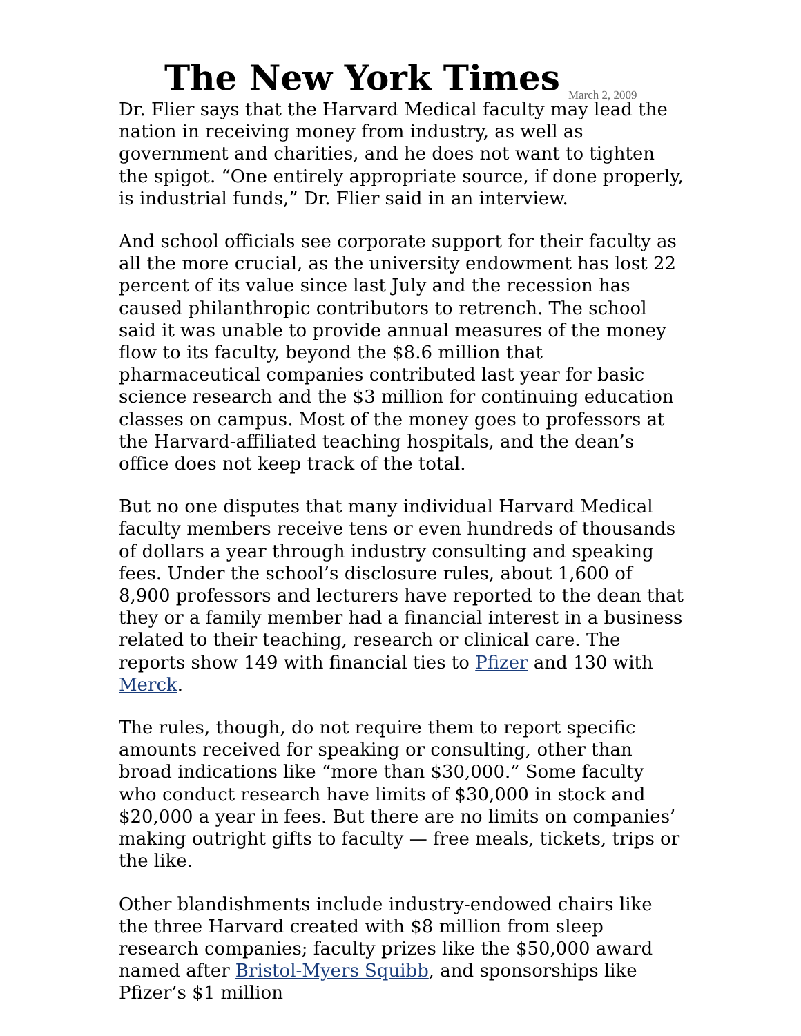The New York Times
March 2, 2009
Dr. Flier says that the Harvard Medical faculty may lead the nation in receiving money from industry, as well as government and charities, and he does not want to tighten the spigot. “One entirely appropriate source, if done properly, is industrial funds,” Dr. Flier said in an interview.
And school officials see corporate support for their faculty as all the more crucial, as the university endowment has lost 22 percent of its value since last July and the recession has caused philanthropic contributors to retrench. The school said it was unable to provide annual measures of the money flow to its faculty, beyond the $8.6 million that pharmaceutical companies contributed last year for basic science research and the $3 million for continuing education classes on campus. Most of the money goes to professors at the Harvard-affiliated teaching hospitals, and the dean’s office does not keep track of the total.
But no one disputes that many individual Harvard Medical faculty members receive tens or even hundreds of thousands of dollars a year through industry consulting and speaking fees. Under the school’s disclosure rules, about 1,600 of 8,900 professors and lecturers have reported to the dean that they or a family member had a financial interest in a business related to their teaching, research or clinical care. The reports show 149 with financial ties to Pfizer and 130 with Merck.
The rules, though, do not require them to report specific amounts received for speaking or consulting, other than broad indications like “more than $30,000.” Some faculty who conduct research have limits of $30,000 in stock and $20,000 a year in fees. But there are no limits on companies’ making outright gifts to faculty — free meals, tickets, trips or the like.
Other blandishments include industry-endowed chairs like the three Harvard created with $8 million from sleep research companies; faculty prizes like the $50,000 award named after Bristol-Myers Squibb, and sponsorships like Pfizer’s $1 million